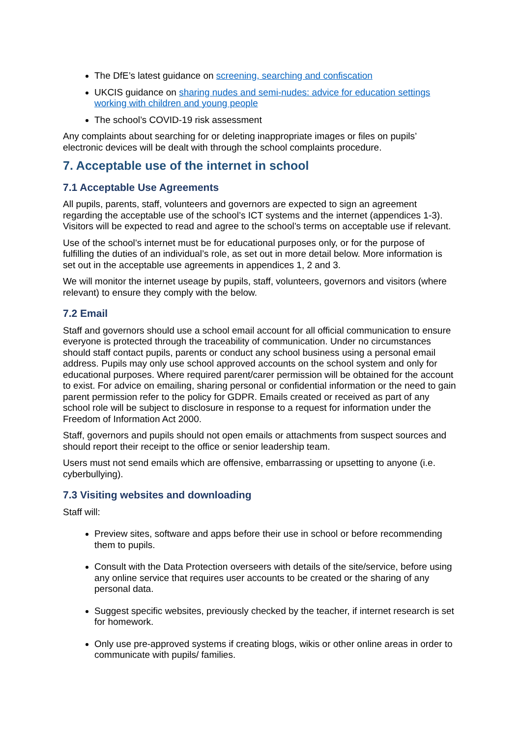The DfE’s latest guidance on screening, searching and confiscation
UKCIS guidance on sharing nudes and semi-nudes: advice for education settings working with children and young people
The school’s COVID-19 risk assessment
Any complaints about searching for or deleting inappropriate images or files on pupils’ electronic devices will be dealt with through the school complaints procedure.
7. Acceptable use of the internet in school
7.1 Acceptable Use Agreements
All pupils, parents, staff, volunteers and governors are expected to sign an agreement regarding the acceptable use of the school’s ICT systems and the internet (appendices 1-3). Visitors will be expected to read and agree to the school’s terms on acceptable use if relevant.
Use of the school’s internet must be for educational purposes only, or for the purpose of fulfilling the duties of an individual’s role, as set out in more detail below. More information is set out in the acceptable use agreements in appendices 1, 2 and 3.
We will monitor the internet useage by pupils, staff, volunteers, governors and visitors (where relevant) to ensure they comply with the below.
7.2 Email
Staff and governors should use a school email account for all official communication to ensure everyone is protected through the traceability of communication. Under no circumstances should staff contact pupils, parents or conduct any school business using a personal email address. Pupils may only use school approved accounts on the school system and only for educational purposes. Where required parent/carer permission will be obtained for the account to exist. For advice on emailing, sharing personal or confidential information or the need to gain parent permission refer to the policy for GDPR. Emails created or received as part of any school role will be subject to disclosure in response to a request for information under the Freedom of Information Act 2000.
Staff, governors and pupils should not open emails or attachments from suspect sources and should report their receipt to the office or senior leadership team.
Users must not send emails which are offensive, embarrassing or upsetting to anyone (i.e. cyberbullying).
7.3 Visiting websites and downloading
Staff will:
Preview sites, software and apps before their use in school or before recommending them to pupils.
Consult with the Data Protection overseers with details of the site/service, before using any online service that requires user accounts to be created or the sharing of any personal data.
Suggest specific websites, previously checked by the teacher, if internet research is set for homework.
Only use pre-approved systems if creating blogs, wikis or other online areas in order to communicate with pupils/ families.